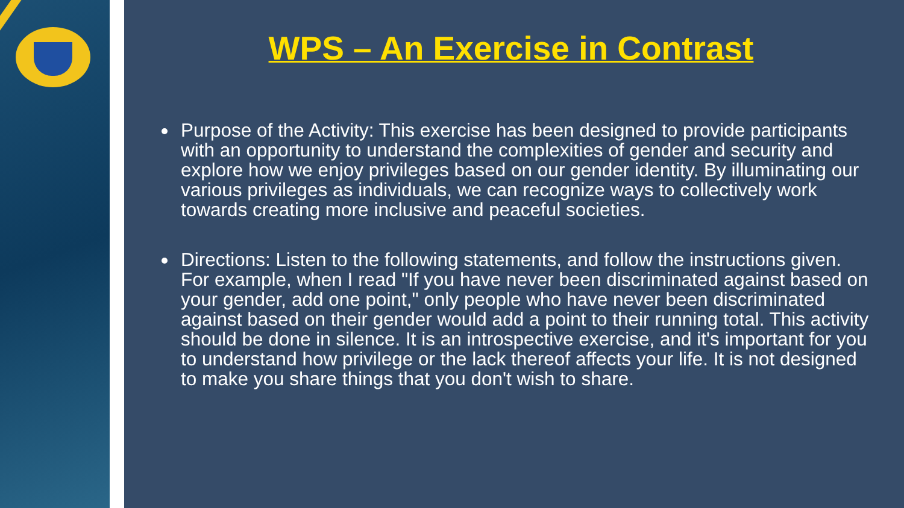WPS – An Exercise in Contrast
Purpose of the Activity: This exercise has been designed to provide participants with an opportunity to understand the complexities of gender and security and explore how we enjoy privileges based on our gender identity. By illuminating our various privileges as individuals, we can recognize ways to collectively work towards creating more inclusive and peaceful societies.
Directions: Listen to the following statements, and follow the instructions given. For example, when I read "If you have never been discriminated against based on your gender, add one point," only people who have never been discriminated against based on their gender would add a point to their running total. This activity should be done in silence. It is an introspective exercise, and it's important for you to understand how privilege or the lack thereof affects your life. It is not designed to make you share things that you don't wish to share.